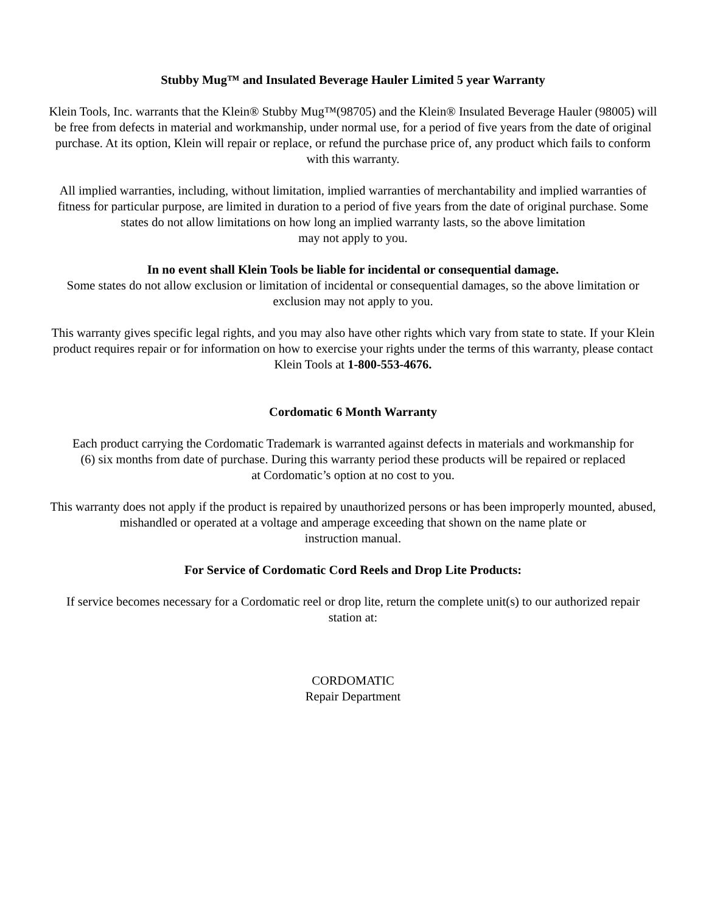Stubby Mug™ and Insulated Beverage Hauler Limited 5 year Warranty
Klein Tools, Inc. warrants that the Klein® Stubby Mug™(98705) and the Klein® Insulated Beverage Hauler (98005) will be free from defects in material and workmanship, under normal use, for a period of five years from the date of original purchase. At its option, Klein will repair or replace, or refund the purchase price of, any product which fails to conform with this warranty.
All implied warranties, including, without limitation, implied warranties of merchantability and implied warranties of fitness for particular purpose, are limited in duration to a period of five years from the date of original purchase. Some states do not allow limitations on how long an implied warranty lasts, so the above limitation
may not apply to you.
In no event shall Klein Tools be liable for incidental or consequential damage.
Some states do not allow exclusion or limitation of incidental or consequential damages, so the above limitation or exclusion may not apply to you.
This warranty gives specific legal rights, and you may also have other rights which vary from state to state. If your Klein product requires repair or for information on how to exercise your rights under the terms of this warranty, please contact
Klein Tools at 1-800-553-4676.
Cordomatic 6 Month Warranty
Each product carrying the Cordomatic Trademark is warranted against defects in materials and workmanship for
(6) six months from date of purchase. During this warranty period these products will be repaired or replaced
at Cordomatic’s option at no cost to you.
This warranty does not apply if the product is repaired by unauthorized persons or has been improperly mounted, abused, mishandled or operated at a voltage and amperage exceeding that shown on the name plate or
instruction manual.
For Service of Cordomatic Cord Reels and Drop Lite Products:
If service becomes necessary for a Cordomatic reel or drop lite, return the complete unit(s) to our authorized repair station at:
CORDOMATIC
Repair Department